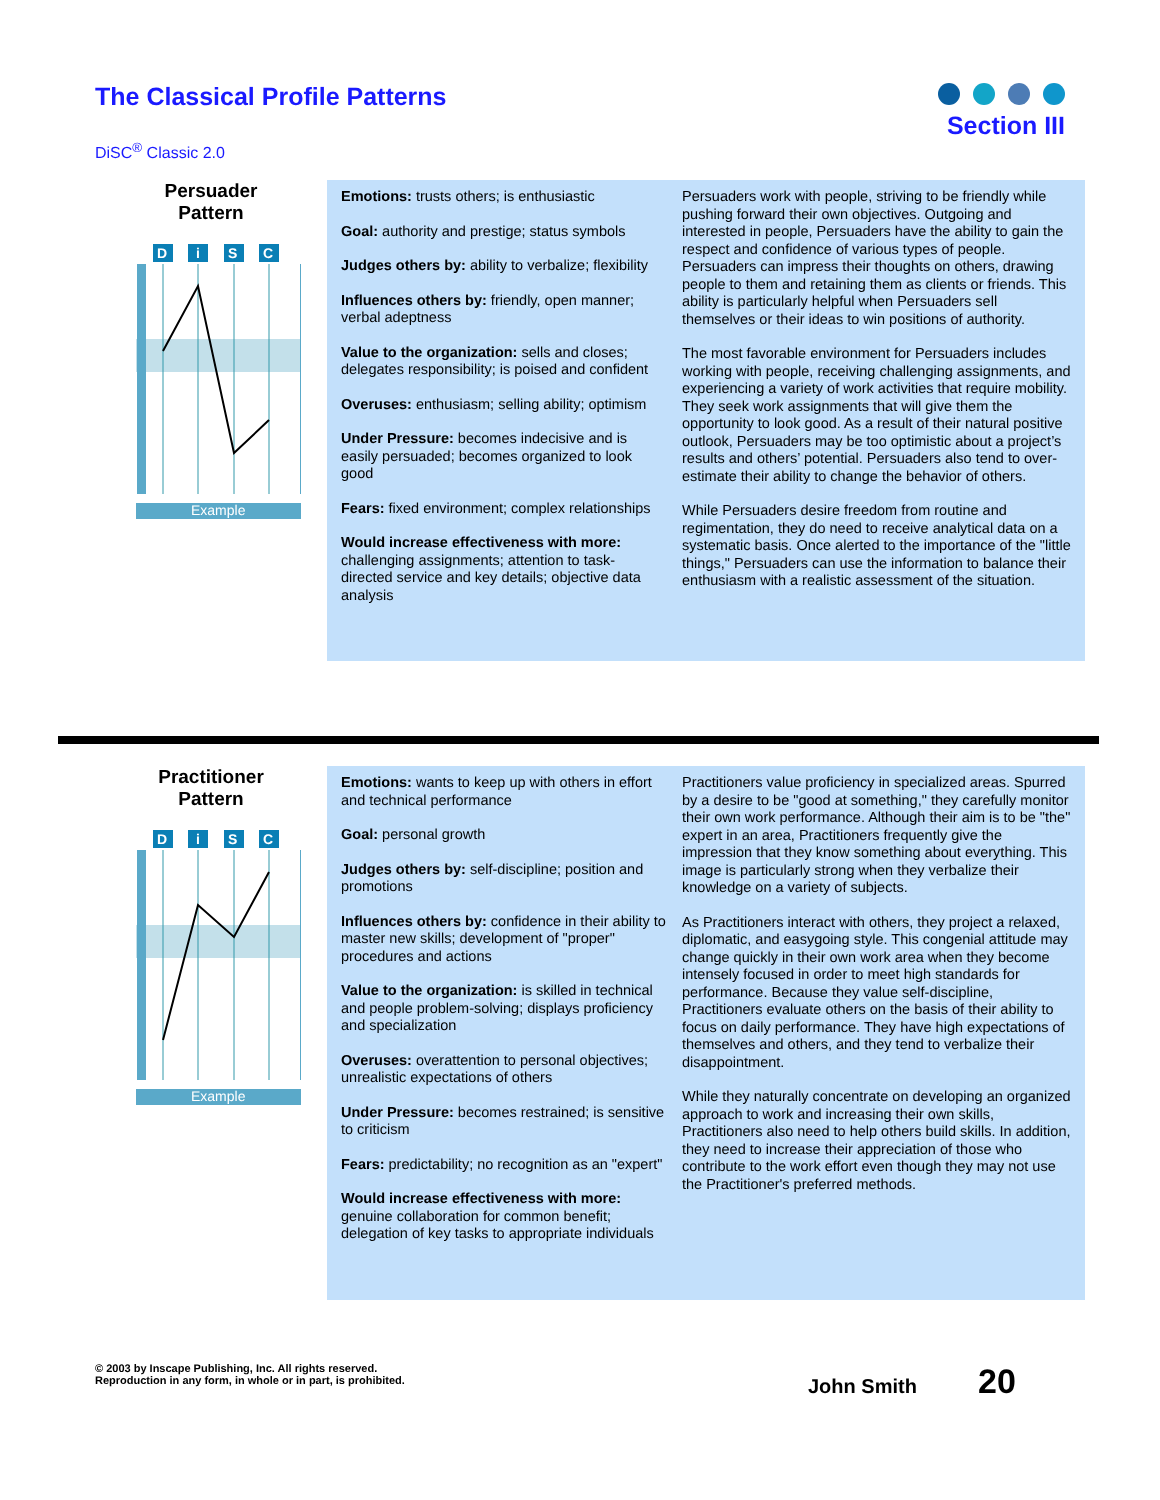The Classical Profile Patterns Section III
DiSC<sup>®</sup> Classic 2.0
Persuader
Pattern
D
i
S
C
Example
Emotions: trusts others; is enthusiastic
Goal: authority and prestige; status symbols
Judges others by: ability to verbalize; flexibility
Influences others by: friendly, open manner; verbal adeptness
Value to the organization: sells and closes; delegates responsibility; is poised and confident
Overuses: enthusiasm; selling ability; optimism
Under Pressure: becomes indecisive and is easily persuaded; becomes organized to look good
Fears: fixed environment; complex relationships
Would increase effectiveness with more: challenging assignments; attention to task-directed service and key details; objective data analysis
Persuaders work with people, striving to be friendly while pushing forward their own objectives. Outgoing and interested in people, Persuaders have the ability to gain the respect and confidence of various types of people. Persuaders can impress their thoughts on others, drawing people to them and retaining them as clients or friends. This ability is particularly helpful when Persuaders sell themselves or their ideas to win positions of authority.
The most favorable environment for Persuaders includes working with people, receiving challenging assignments, and experiencing a variety of work activities that require mobility. They seek work assignments that will give them the opportunity to look good. As a result of their natural positive outlook, Persuaders may be too optimistic about a project’s results and others’ potential. Persuaders also tend to over-estimate their ability to change the behavior of others.
While Persuaders desire freedom from routine and regimentation, they do need to receive analytical data on a systematic basis. Once alerted to the importance of the "little things," Persuaders can use the information to balance their enthusiasm with a realistic assessment of the situation.
Practitioner
Pattern
D
i
S
C
Example
Emotions: wants to keep up with others in effort and technical performance
Goal: personal growth
Judges others by: self-discipline; position and promotions
Influences others by: confidence in their ability to master new skills; development of "proper" procedures and actions
Value to the organization: is skilled in technical and people problem-solving; displays proficiency and specialization
Overuses: overattention to personal objectives; unrealistic expectations of others
Under Pressure: becomes restrained; is sensitive to criticism
Fears: predictability; no recognition as an "expert"
Would increase effectiveness with more: genuine collaboration for common benefit; delegation of key tasks to appropriate individuals
Practitioners value proficiency in specialized areas. Spurred by a desire to be "good at something," they carefully monitor their own work performance. Although their aim is to be "the" expert in an area, Practitioners frequently give the impression that they know something about everything. This image is particularly strong when they verbalize their knowledge on a variety of subjects.
As Practitioners interact with others, they project a relaxed, diplomatic, and easygoing style. This congenial attitude may change quickly in their own work area when they become intensely focused in order to meet high standards for performance. Because they value self-discipline, Practitioners evaluate others on the basis of their ability to focus on daily performance. They have high expectations of themselves and others, and they tend to verbalize their disappointment.
While they naturally concentrate on developing an organized approach to work and increasing their own skills, Practitioners also need to help others build skills. In addition, they need to increase their appreciation of those who contribute to the work effort even though they may not use the Practitioner's preferred methods.
© 2003 by Inscape Publishing, Inc. All rights reserved.
Reproduction in any form, in whole or in part, is prohibited.
John Smith 20